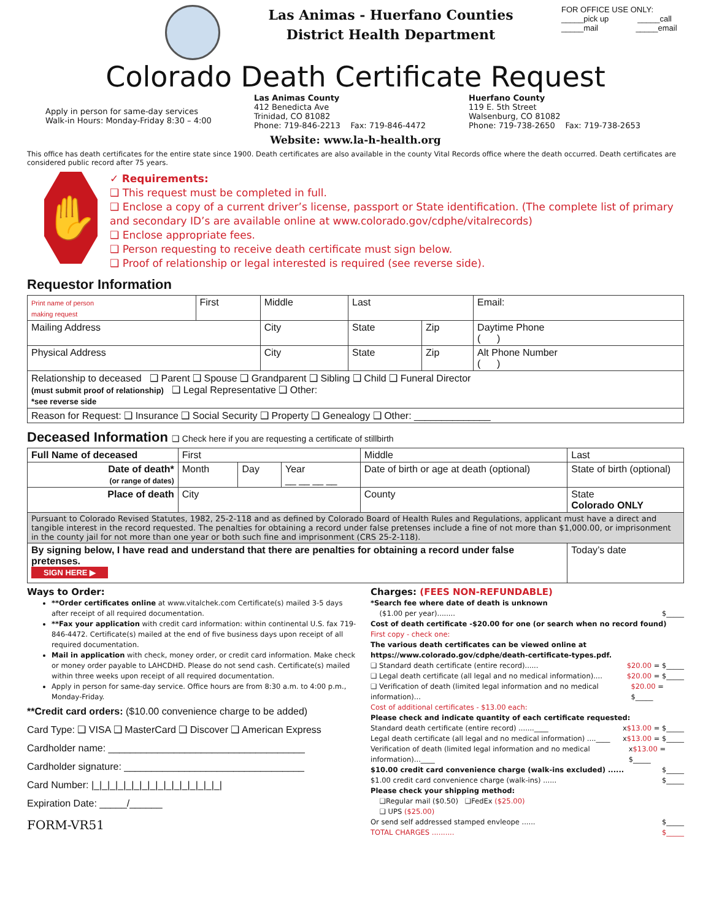Las Animas - Huerfano Counties
District Health Department
FOR OFFICE USE ONLY:
_____pick up _____call
_____mail _____email
Colorado Death Certificate Request
Apply in person for same-day services
Walk-in Hours: Monday-Friday 8:30 – 4:00
Las Animas County
412 Benedicta Ave
Trinidad, CO 81082
Phone: 719-846-2213 Fax: 719-846-4472
Huerfano County
119 E. 5th Street
Walsenburg, CO 81082
Phone: 719-738-2650 Fax: 719-738-2653
Website: www.la-h-health.org
This office has death certificates for the entire state since 1900. Death certificates are also available in the county Vital Records office where the death occurred. Death certificates are considered public record after 75 years.
✋
✓ Requirements:
❑ This request must be completed in full.
❑ Enclose a copy of a current driver’s license, passport or State identification. (The complete list of primary and secondary ID’s are available online at www.colorado.gov/cdphe/vitalrecords)
❑ Enclose appropriate fees.
❑ Person requesting to receive death certificate must sign below.
❑ Proof of relationship or legal interested is required (see reverse side).
Requestor Information
| Print name of person making request | First | Middle | Last | | Email: |
| Mailing Address | | City | State | Zip | Daytime Phone ( ) |
| Physical Address | | City | State | Zip | Alt Phone Number ( ) |
| Relationship to deceased ❑ Parent ❑ Spouse ❑ Grandparent ❑ Sibling ❑ Child ❑ Funeral Director (must submit proof of relationship) ❑ Legal Representative ❑ Other: *see reverse side | | | | | |
| Reason for Request: ❑ Insurance ❑ Social Security ❑ Property ❑ Genealogy ❑ Other: ______________ | | | | | |
Deceased Information ❑ Check here if you are requesting a certificate of stillbirth
| Full Name of deceased | First | | | Middle | Last | |
| Date of death* (or range of dates) | Month | Day | Year __ __ __ __ | Date of birth or age at death (optional) | | State of birth (optional) |
| Place of death | City | | | County | State Colorado ONLY | |
| Pursuant to Colorado Revised Statutes, 1982, 25-2-118 and as defined by Colorado Board of Health Rules and Regulations, applicant must have a direct and tangible interest in the record requested. The penalties for obtaining a record under false pretenses include a fine of not more than $1,000.00, or imprisonment in the county jail for not more than one year or both such fine and imprisonment (CRS 25-2-118). | | | | | | |
| By signing below, I have read and understand that there are penalties for obtaining a record under false pretenses. SIGN HERE ▶ | | | | | | Today’s date |
Ways to Order:
**Order certificates online at www.vitalchek.com Certificate(s) mailed 3-5 days after receipt of all required documentation.
**Fax your application with credit card information: within continental U.S. fax 719-846-4472. Certificate(s) mailed at the end of five business days upon receipt of all required documentation.
Mail in application with check, money order, or credit card information. Make check or money order payable to LAHCDHD. Please do not send cash. Certificate(s) mailed within three weeks upon receipt of all required documentation.
Apply in person for same-day service. Office hours are from 8:30 a.m. to 4:00 p.m., Monday-Friday.
**Credit card orders: ($10.00 convenience charge to be added)
Card Type: ❑ VISA ❑ MasterCard ❑ Discover ❑ American Express
Cardholder name: ____________________________________
Cardholder signature: _________________________________
Card Number: |_|_|_|_|_|_|_|_|_|_|_|_|_|_|_|_|
Expiration Date: _____/______
FORM-VR51
Charges: (FEES NON-REFUNDABLE)
*Search fee where date of death is unknown
($1.00 per year)........ $_____
Cost of death certificate -$20.00 for one (or search when no record found)
First copy - check one:
The various death certificates can be viewed online at https://www.colorado.gov/cdphe/death-certificate-types.pdf.
❑ Standard death certificate (entire record)...... $20.00 = $_____
❑ Legal death certificate (all legal and no medical information).... $20.00 = $_____
❑ Verification of death (limited legal information and no medical information)... $20.00 = $_____
Cost of additional certificates - $13.00 each:
Please check and indicate quantity of each certificate requested:
Standard death certificate (entire record) .......____ x$13.00 = $_____
Legal death certificate (all legal and no medical information) ....____ x$13.00 = $_____
Verification of death (limited legal information and no medical information)...____ x$13.00 = $_____
$10.00 credit card convenience charge (walk-ins excluded) ...... $_____
$1.00 credit card convenience charge (walk-ins) ...... $_____
Please check your shipping method:
❑Regular mail ($0.50) ❑FedEx ($25.00)
❑ UPS ($25.00)
Or send self addressed stamped envleope ...... $_____
TOTAL CHARGES .......... $_____